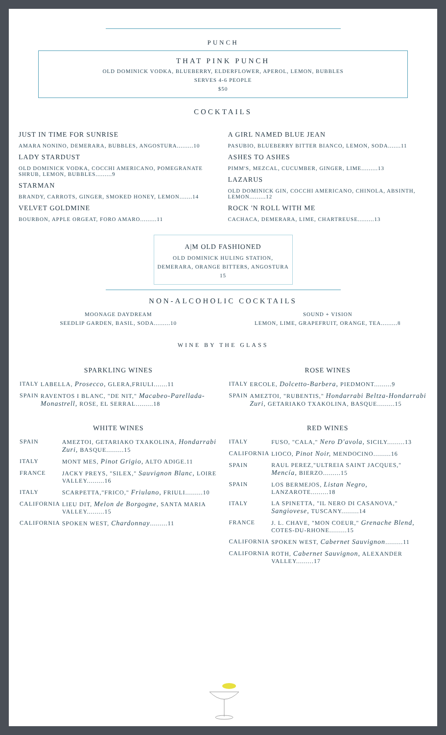PUNCH
THAT PINK PUNCH
OLD DOMINICK VODKA, BLUEBERRY, ELDERFLOWER, APEROL, LEMON, BUBBLES
SERVES 4-6 PEOPLE
$50
COCKTAILS
JUST IN TIME FOR SUNRISE
AMARA NONINO, DEMERARA, BUBBLES, ANGOSTURA.........10
LADY STARDUST
OLD DOMINICK VODKA, COCCHI AMERICANO, POMEGRANATE SHRUB, LEMON, BUBBLES.........9
STARMAN
BRANDY, CARROTS, GINGER, SMOKED HONEY, LEMON.......14
VELVET GOLDMINE
BOURBON, APPLE ORGEAT, FORO AMARO.........11
A GIRL NAMED BLUE JEAN
PASUBIO, BLUEBERRY BITTER BIANCO, LEMON, SODA.......11
ASHES TO ASHES
PIMM'S, MEZCAL, CUCUMBER, GINGER, LIME.........13
LAZARUS
OLD DOMINICK GIN, COCCHI AMERICANO, CHINOLA, ABSINTH, LEMON.........12
ROCK 'N ROLL WITH ME
CACHACA, DEMERARA, LIME, CHARTREUSE.........13
A|M OLD FASHIONED
OLD DOMINICK HULING STATION,
DEMERARA, ORANGE BITTERS, ANGOSTURA
15
NON-ALCOHOLIC COCKTAILS
MOONAGE DAYDREAM
SEEDLIP GARDEN, BASIL, SODA.........10
SOUND + VISION
LEMON, LIME, GRAPEFRUIT, ORANGE, TEA.........8
WINE BY THE GLASS
SPARKLING WINES
| ITALY | LABELLA, Prosecco, GLERA,FRIULI.......11 |
| SPAIN | RAVENTOS I BLANC, "DE NIT," Macabeo-Parellada-Monastrell, ROSE, EL SERRAL.........18 |
ROSE WINES
| ITALY | ERCOLE, Dolcetto-Barbera, PIEDMONT.........9 |
| SPAIN | AMEZTOI, "RUBENTIS," Hondarrabi Beltza-Hondarrabi Zuri, GETARIAKO TXAKOLINA, BASQUE.........15 |
WHITE WINES
| SPAIN | AMEZTOI, GETARIAKO TXAKOLINA, Hondarrabi Zuri, BASQUE.........15 |
| ITALY | MONT MES, Pinot Grigio, ALTO ADIGE.11 |
| FRANCE | JACKY PREYS, "SILEX," Sauvignon Blanc, LOIRE VALLEY.........16 |
| ITALY | SCARPETTA,"FRICO," Friulano, FRIULI.........10 |
| CALIFORNIA | LIEU DIT, Melon de Borgogne, SANTA MARIA VALLEY.........15 |
| CALIFORNIA | SPOKEN WEST, Chardonnay .........11 |
RED WINES
| ITALY | FUSO, "CALA," Nero D'avola, SICILY.........13 |
| CALIFORNIA | LIOCO, Pinot Noir, MENDOCINO.........16 |
| SPAIN | RAUL PEREZ,"ULTREIA SAINT JACQUES," Mencía, BIERZO.........15 |
| SPAIN | LOS BERMEJOS, Listan Negro, LANZAROTE.........18 |
| ITALY | LA SPINETTA, "IL NERO DI CASANOVA," Sangiovese, TUSCANY.........14 |
| FRANCE | J. L. CHAVE, "MON COEUR," Grenache Blend, COTES-DU-RHONE.........15 |
| CALIFORNIA | SPOKEN WEST, Cabernet Sauvignon .........11 |
| CALIFORNIA | ROTH, Cabernet Sauvignon, ALEXANDER VALLEY.........17 |